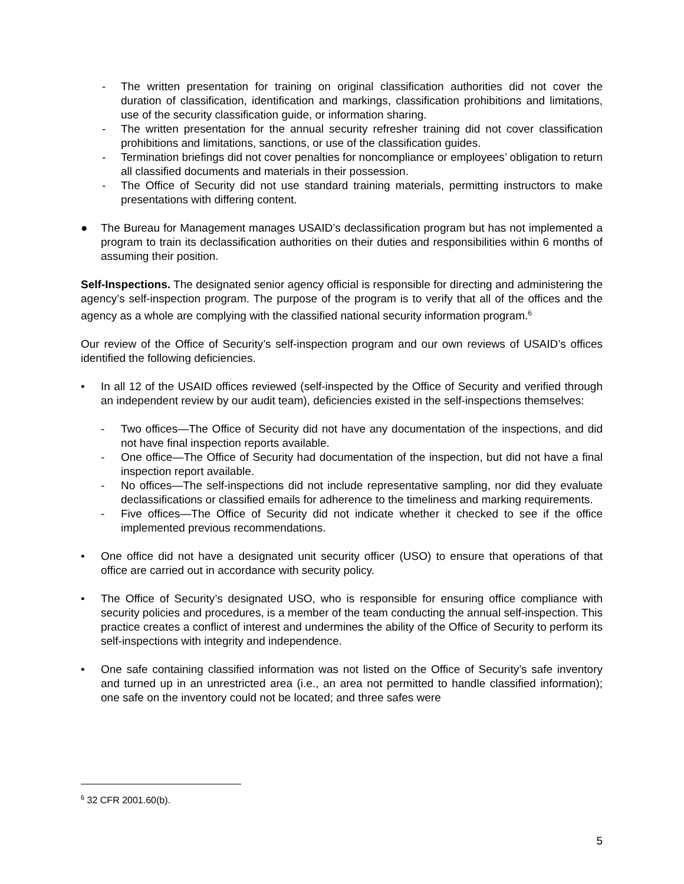- The written presentation for training on original classification authorities did not cover the duration of classification, identification and markings, classification prohibitions and limitations, use of the security classification guide, or information sharing.
- The written presentation for the annual security refresher training did not cover classification prohibitions and limitations, sanctions, or use of the classification guides.
- Termination briefings did not cover penalties for noncompliance or employees’ obligation to return all classified documents and materials in their possession.
- The Office of Security did not use standard training materials, permitting instructors to make presentations with differing content.
● The Bureau for Management manages USAID’s declassification program but has not implemented a program to train its declassification authorities on their duties and responsibilities within 6 months of assuming their position.
Self-Inspections. The designated senior agency official is responsible for directing and administering the agency’s self-inspection program. The purpose of the program is to verify that all of the offices and the agency as a whole are complying with the classified national security information program.<sup>6</sup>
Our review of the Office of Security’s self-inspection program and our own reviews of USAID’s offices identified the following deficiencies.
• In all 12 of the USAID offices reviewed (self-inspected by the Office of Security and verified through an independent review by our audit team), deficiencies existed in the self-inspections themselves:
- Two offices—The Office of Security did not have any documentation of the inspections, and did not have final inspection reports available.
- One office—The Office of Security had documentation of the inspection, but did not have a final inspection report available.
- No offices—The self-inspections did not include representative sampling, nor did they evaluate declassifications or classified emails for adherence to the timeliness and marking requirements.
- Five offices—The Office of Security did not indicate whether it checked to see if the office implemented previous recommendations.
• One office did not have a designated unit security officer (USO) to ensure that operations of that office are carried out in accordance with security policy.
• The Office of Security’s designated USO, who is responsible for ensuring office compliance with security policies and procedures, is a member of the team conducting the annual self-inspection. This practice creates a conflict of interest and undermines the ability of the Office of Security to perform its self-inspections with integrity and independence.
• One safe containing classified information was not listed on the Office of Security’s safe inventory and turned up in an unrestricted area (i.e., an area not permitted to handle classified information); one safe on the inventory could not be located; and three safes were
<sup>6</sup> 32 CFR 2001.60(b).
5